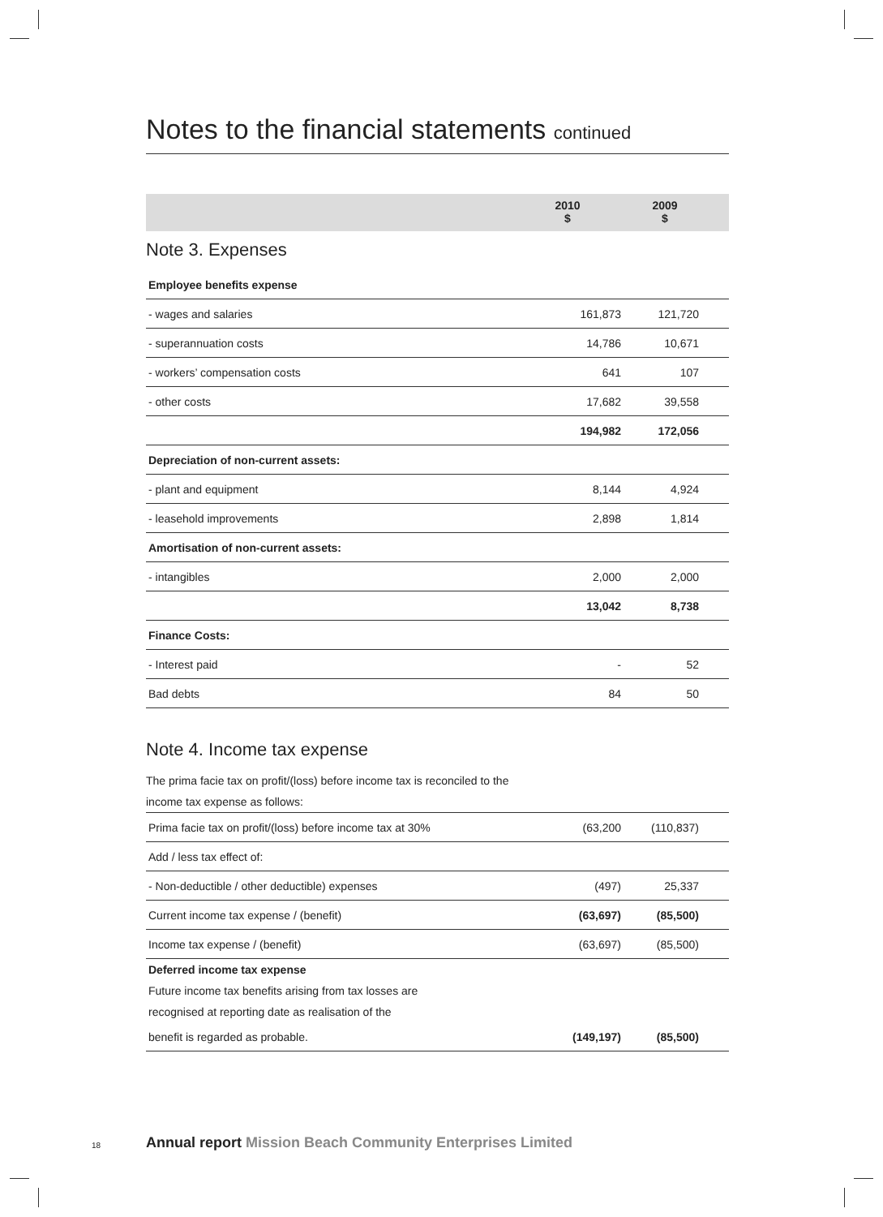Notes to the financial statements continued
2010
$
2009
$
Note 3. Expenses
| Employee benefits expense | | | |
| - wages and salaries | 161,873 | 121,720 | |
| - superannuation costs | 14,786 | 10,671 | |
| - workers’ compensation costs | 641 | 107 | |
| - other costs | 17,682 | 39,558 | |
| | 194,982 | 172,056 | |
| Depreciation of non-current assets: | | | |
| - plant and equipment | 8,144 | 4,924 | |
| - leasehold improvements | 2,898 | 1,814 | |
| Amortisation of non-current assets: | | | |
| - intangibles | 2,000 | 2,000 | |
| | 13,042 | 8,738 | |
| Finance Costs: | | | |
| - Interest paid | - | 52 | |
| Bad debts | 84 | 50 | |
Note 4. Income tax expense
The prima facie tax on profit/(loss) before income tax is reconciled to the
income tax expense as follows:
| Prima facie tax on profit/(loss) before income tax at 30% | (63,200 | (110,837) | |
| Add / less tax effect of: | | | |
| - Non-deductible / other deductible) expenses | (497) | 25,337 | |
| Current income tax expense / (benefit) | (63,697) | (85,500) | |
| Income tax expense / (benefit) | (63,697) | (85,500) | |
| Deferred income tax expense | | | |
| Future income tax benefits arising from tax losses are | | | |
| recognised at reporting date as realisation of the | | | |
| benefit is regarded as probable. | (149,197) | (85,500) | |
18
Annual report Mission Beach Community Enterprises Limited